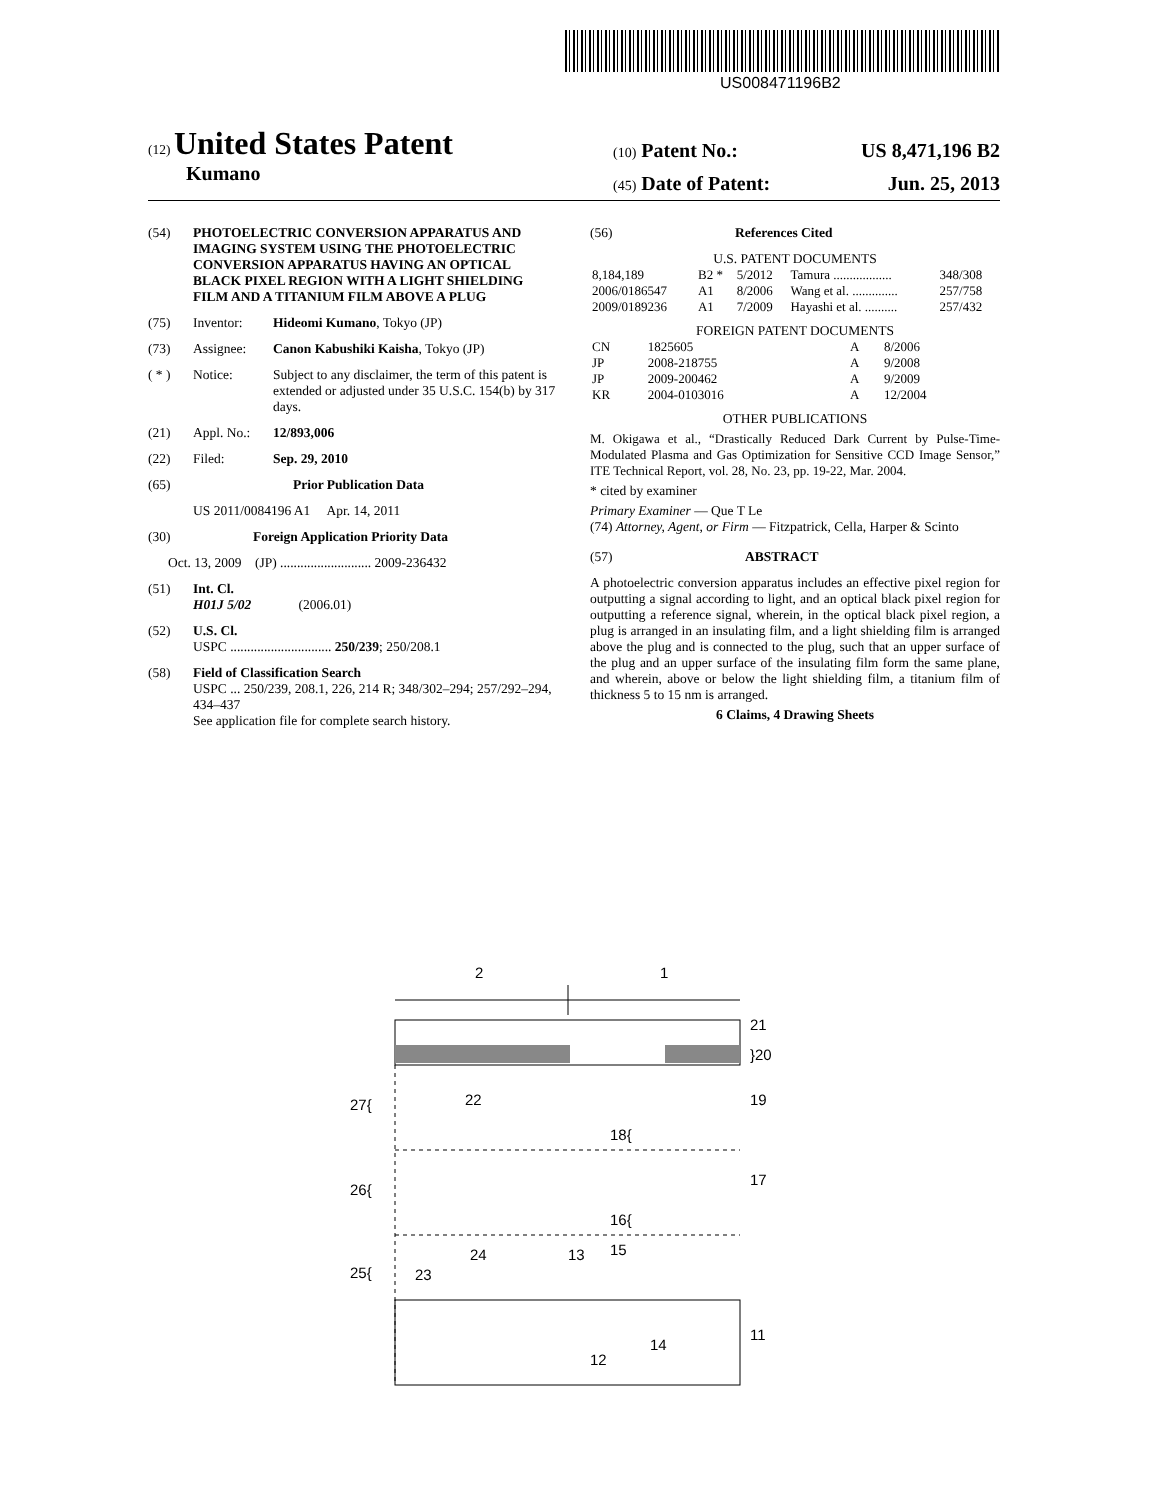US008471196B2
(12) United States Patent
Kumano
(10) Patent No.: US 8,471,196 B2
(45) Date of Patent: Jun. 25, 2013
(54) PHOTOELECTRIC CONVERSION APPARATUS AND IMAGING SYSTEM USING THE PHOTOELECTRIC CONVERSION APPARATUS HAVING AN OPTICAL BLACK PIXEL REGION WITH A LIGHT SHIELDING FILM AND A TITANIUM FILM ABOVE A PLUG
(75) Inventor: Hideomi Kumano, Tokyo (JP)
(73) Assignee: Canon Kabushiki Kaisha, Tokyo (JP)
( * ) Notice: Subject to any disclaimer, the term of this patent is extended or adjusted under 35 U.S.C. 154(b) by 317 days.
(21) Appl. No.: 12/893,006
(22) Filed: Sep. 29, 2010
(65) Prior Publication Data
US 2011/0084196 A1 Apr. 14, 2011
(30) Foreign Application Priority Data
Oct. 13, 2009 (JP) ........................... 2009-236432
(51) Int. Cl.
H01J 5/02 (2006.01)
(52) U.S. Cl.
USPC .............................. 250/239; 250/208.1
(58) Field of Classification Search
USPC ... 250/239, 208.1, 226, 214 R; 348/302–294; 257/292–294, 434–437
See application file for complete search history.
(56) References Cited
U.S. PATENT DOCUMENTS
| 8,184,189 | B2 * | 5/2012 | Tamura .................. | 348/308 |
| 2006/0186547 | A1 | 8/2006 | Wang et al. .............. | 257/758 |
| 2009/0189236 | A1 | 7/2009 | Hayashi et al. .......... | 257/432 |
FOREIGN PATENT DOCUMENTS
| CN | 1825605 | A | 8/2006 |
| JP | 2008-218755 | A | 9/2008 |
| JP | 2009-200462 | A | 9/2009 |
| KR | 2004-0103016 | A | 12/2004 |
OTHER PUBLICATIONS
M. Okigawa et al., “Drastically Reduced Dark Current by Pulse-Time-Modulated Plasma and Gas Optimization for Sensitive CCD Image Sensor,” ITE Technical Report, vol. 28, No. 23, pp. 19-22, Mar. 2004.
* cited by examiner
Primary Examiner — Que T Le
(74) Attorney, Agent, or Firm — Fitzpatrick, Cella, Harper & Scinto
(57) ABSTRACT
A photoelectric conversion apparatus includes an effective pixel region for outputting a signal according to light, and an optical black pixel region for outputting a reference signal, wherein, in the optical black pixel region, a plug is arranged in an insulating film, and a light shielding film is arranged above the plug and is connected to the plug, such that an upper surface of the plug and an upper surface of the insulating film form the same plane, and wherein, above or below the light shielding film, a titanium film of thickness 5 to 15 nm is arranged.
6 Claims, 4 Drawing Sheets
2
1
21
}20
27{
26{
25{
22
19
18{
17
16{
15
24
23
13
14
12
11